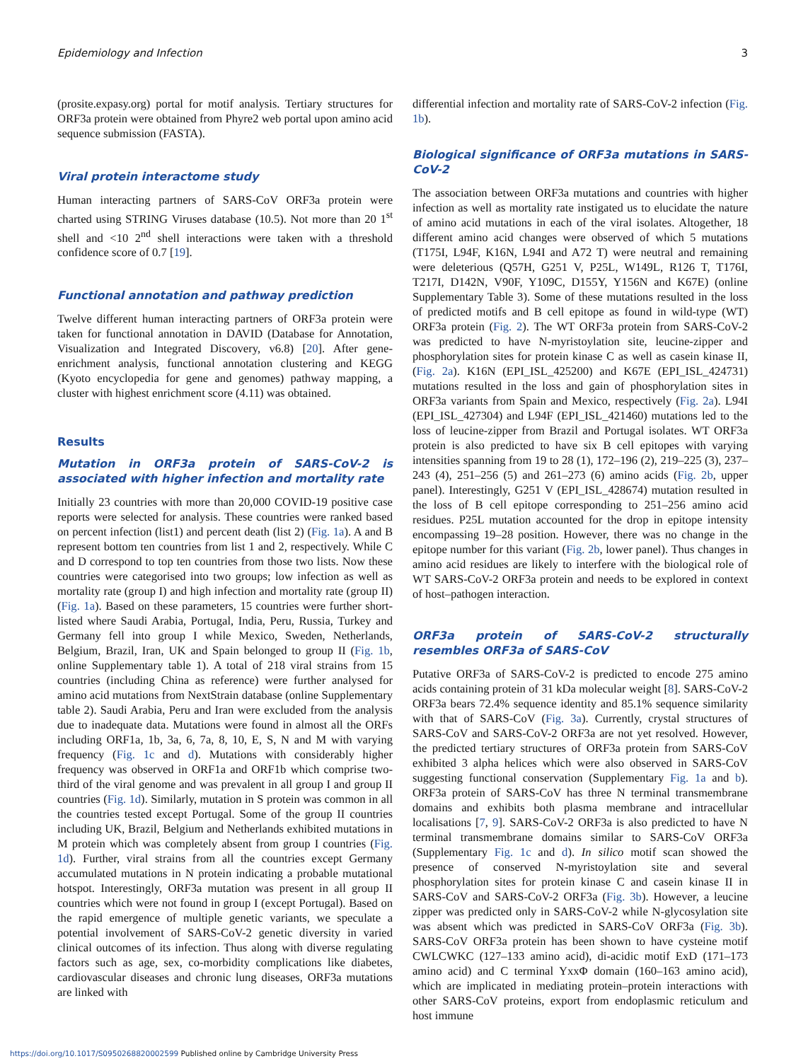Epidemiology and Infection 3
(prosite.expasy.org) portal for motif analysis. Tertiary structures for ORF3a protein were obtained from Phyre2 web portal upon amino acid sequence submission (FASTA).
Viral protein interactome study
Human interacting partners of SARS-CoV ORF3a protein were charted using STRING Viruses database (10.5). Not more than 20 1<sup>st</sup> shell and <10 2<sup>nd</sup> shell interactions were taken with a threshold confidence score of 0.7 [19].
Functional annotation and pathway prediction
Twelve different human interacting partners of ORF3a protein were taken for functional annotation in DAVID (Database for Annotation, Visualization and Integrated Discovery, v6.8) [20]. After gene-enrichment analysis, functional annotation clustering and KEGG (Kyoto encyclopedia for gene and genomes) pathway mapping, a cluster with highest enrichment score (4.11) was obtained.
Results
Mutation in ORF3a protein of SARS-CoV-2 is associated with higher infection and mortality rate
Initially 23 countries with more than 20,000 COVID-19 positive case reports were selected for analysis. These countries were ranked based on percent infection (list1) and percent death (list 2) (Fig. 1a). A and B represent bottom ten countries from list 1 and 2, respectively. While C and D correspond to top ten countries from those two lists. Now these countries were categorised into two groups; low infection as well as mortality rate (group I) and high infection and mortality rate (group II) (Fig. 1a). Based on these parameters, 15 countries were further short-listed where Saudi Arabia, Portugal, India, Peru, Russia, Turkey and Germany fell into group I while Mexico, Sweden, Netherlands, Belgium, Brazil, Iran, UK and Spain belonged to group II (Fig. 1b, online Supplementary table 1). A total of 218 viral strains from 15 countries (including China as reference) were further analysed for amino acid mutations from NextStrain database (online Supplementary table 2). Saudi Arabia, Peru and Iran were excluded from the analysis due to inadequate data. Mutations were found in almost all the ORFs including ORF1a, 1b, 3a, 6, 7a, 8, 10, E, S, N and M with varying frequency (Fig. 1c and d). Mutations with considerably higher frequency was observed in ORF1a and ORF1b which comprise two-third of the viral genome and was prevalent in all group I and group II countries (Fig. 1d). Similarly, mutation in S protein was common in all the countries tested except Portugal. Some of the group II countries including UK, Brazil, Belgium and Netherlands exhibited mutations in M protein which was completely absent from group I countries (Fig. 1d). Further, viral strains from all the countries except Germany accumulated mutations in N protein indicating a probable mutational hotspot. Interestingly, ORF3a mutation was present in all group II countries which were not found in group I (except Portugal). Based on the rapid emergence of multiple genetic variants, we speculate a potential involvement of SARS-CoV-2 genetic diversity in varied clinical outcomes of its infection. Thus along with diverse regulating factors such as age, sex, co-morbidity complications like diabetes, cardiovascular diseases and chronic lung diseases, ORF3a mutations are linked with
differential infection and mortality rate of SARS-CoV-2 infection (Fig. 1b).
Biological significance of ORF3a mutations in SARS-CoV-2
The association between ORF3a mutations and countries with higher infection as well as mortality rate instigated us to elucidate the nature of amino acid mutations in each of the viral isolates. Altogether, 18 different amino acid changes were observed of which 5 mutations (T175I, L94F, K16N, L94I and A72 T) were neutral and remaining were deleterious (Q57H, G251 V, P25L, W149L, R126 T, T176I, T217I, D142N, V90F, Y109C, D155Y, Y156N and K67E) (online Supplementary Table 3). Some of these mutations resulted in the loss of predicted motifs and B cell epitope as found in wild-type (WT) ORF3a protein (Fig. 2). The WT ORF3a protein from SARS-CoV-2 was predicted to have N-myristoylation site, leucine-zipper and phosphorylation sites for protein kinase C as well as casein kinase II, (Fig. 2a). K16N (EPI_ISL_425200) and K67E (EPI_ISL_424731) mutations resulted in the loss and gain of phosphorylation sites in ORF3a variants from Spain and Mexico, respectively (Fig. 2a). L94I (EPI_ISL_427304) and L94F (EPI_ISL_421460) mutations led to the loss of leucine-zipper from Brazil and Portugal isolates. WT ORF3a protein is also predicted to have six B cell epitopes with varying intensities spanning from 19 to 28 (1), 172–196 (2), 219–225 (3), 237–243 (4), 251–256 (5) and 261–273 (6) amino acids (Fig. 2b, upper panel). Interestingly, G251 V (EPI_ISL_428674) mutation resulted in the loss of B cell epitope corresponding to 251–256 amino acid residues. P25L mutation accounted for the drop in epitope intensity encompassing 19–28 position. However, there was no change in the epitope number for this variant (Fig. 2b, lower panel). Thus changes in amino acid residues are likely to interfere with the biological role of WT SARS-CoV-2 ORF3a protein and needs to be explored in context of host–pathogen interaction.
ORF3a protein of SARS-CoV-2 structurally resembles ORF3a of SARS-CoV
Putative ORF3a of SARS-CoV-2 is predicted to encode 275 amino acids containing protein of 31 kDa molecular weight [8]. SARS-CoV-2 ORF3a bears 72.4% sequence identity and 85.1% sequence similarity with that of SARS-CoV (Fig. 3a). Currently, crystal structures of SARS-CoV and SARS-CoV-2 ORF3a are not yet resolved. However, the predicted tertiary structures of ORF3a protein from SARS-CoV exhibited 3 alpha helices which were also observed in SARS-CoV suggesting functional conservation (Supplementary Fig. 1a and b). ORF3a protein of SARS-CoV has three N terminal transmembrane domains and exhibits both plasma membrane and intracellular localisations [7, 9]. SARS-CoV-2 ORF3a is also predicted to have N terminal transmembrane domains similar to SARS-CoV ORF3a (Supplementary Fig. 1c and d). In silico motif scan showed the presence of conserved N-myristoylation site and several phosphorylation sites for protein kinase C and casein kinase II in SARS-CoV and SARS-CoV-2 ORF3a (Fig. 3b). However, a leucine zipper was predicted only in SARS-CoV-2 while N-glycosylation site was absent which was predicted in SARS-CoV ORF3a (Fig. 3b). SARS-CoV ORF3a protein has been shown to have cysteine motif CWLCWKC (127–133 amino acid), di-acidic motif ExD (171–173 amino acid) and C terminal YxxΦ domain (160–163 amino acid), which are implicated in mediating protein–protein interactions with other SARS-CoV proteins, export from endoplasmic reticulum and host immune
https://doi.org/10.1017/S0950268820002599 Published online by Cambridge University Press